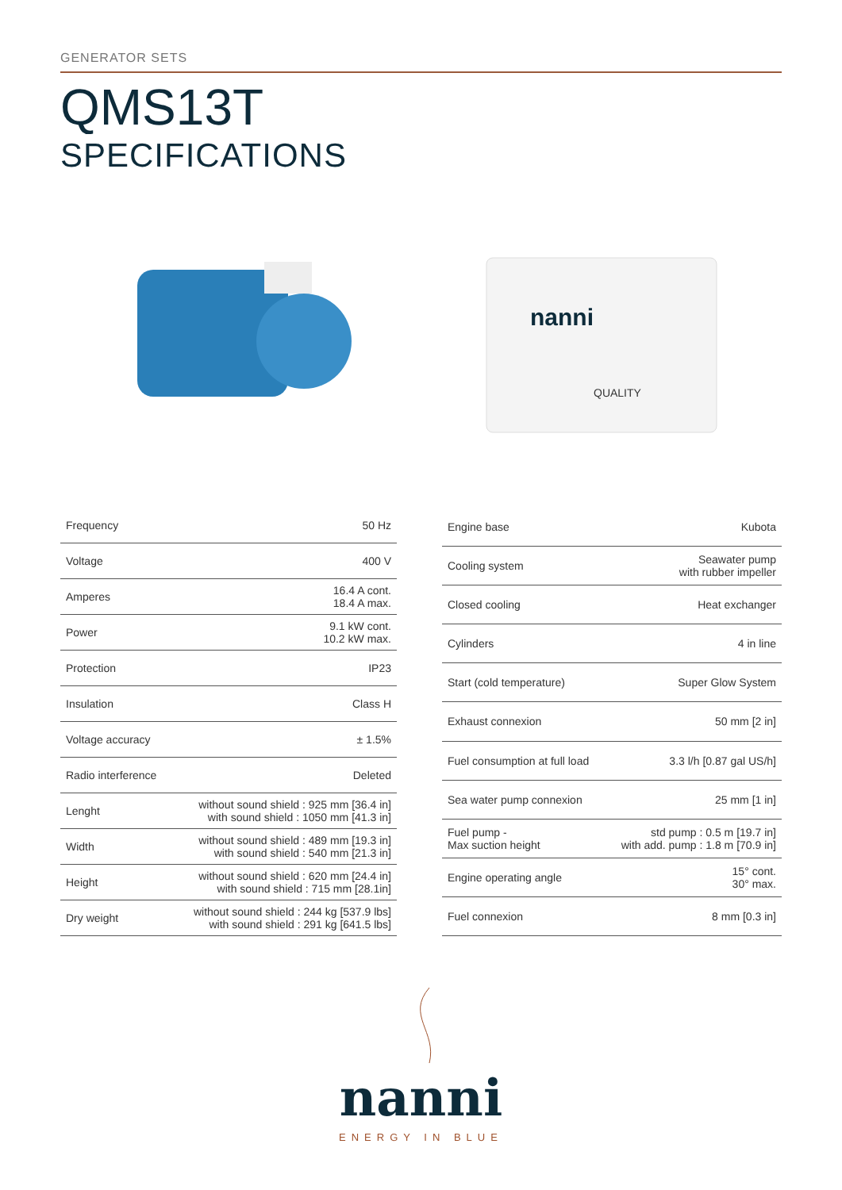GENERATOR SETS
QMS13T
SPECIFICATIONS
nanni
QUALITY
| Frequency | 50 Hz |
| Voltage | 400 V |
| Amperes | 16.4 A cont. 18.4 A max. |
| Power | 9.1 kW cont. 10.2 kW max. |
| Protection | IP23 |
| Insulation | Class H |
| Voltage accuracy | ± 1.5% |
| Radio interference | Deleted |
| Lenght | without sound shield : 925 mm [36.4 in] with sound shield : 1050 mm [41.3 in] |
| Width | without sound shield : 489 mm [19.3 in] with sound shield : 540 mm [21.3 in] |
| Height | without sound shield : 620 mm [24.4 in] with sound shield : 715 mm [28.1in] |
| Dry weight | without sound shield : 244 kg [537.9 lbs] with sound shield : 291 kg [641.5 lbs] |
| Engine base | Kubota |
| Cooling system | Seawater pump with rubber impeller |
| Closed cooling | Heat exchanger |
| Cylinders | 4 in line |
| Start (cold temperature) | Super Glow System |
| Exhaust connexion | 50 mm [2 in] |
| Fuel consumption at full load | 3.3 l/h [0.87 gal US/h] |
| Sea water pump connexion | 25 mm [1 in] |
| Fuel pump - Max suction height | std pump : 0.5 m [19.7 in] with add. pump : 1.8 m [70.9 in] |
| Engine operating angle | 15° cont. 30° max. |
| Fuel connexion | 8 mm [0.3 in] |
nanni
ENERGY IN BLUE